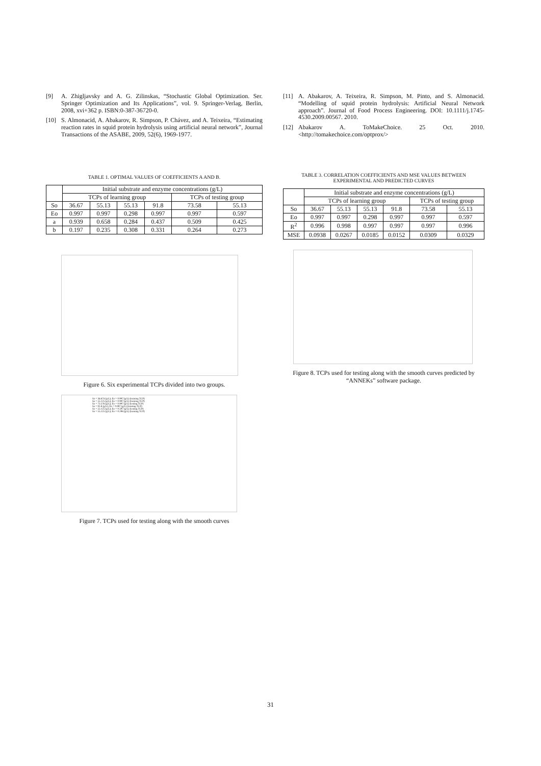[9] A. Zhigljavsky and A. G. Zilinskas, “Stochastic Global Optimization. Ser. Springer Optimization and Its Applications”, vol. 9. Springer-Verlag, Berlin, 2008, xvi+362 p. ISBN:0-387-36720-0.
[10] S. Almonacid, A. Abakarov, R. Simpson, P. Chávez, and A. Teixeira, “Estimating reaction rates in squid protein hydrolysis using artificial neural network”, Journal Transactions of the ASABE, 2009, 52(6), 1969-1977.
TABLE 1. OPTIMAL VALUES OF COEFFICIENTS A AND B.
| | Initial substrate and enzyme concentrations (g/L) | | | | | |
| --- | --- | --- | --- | --- | --- | --- |
| | TCPs of learning group | | | | TCPs of testing group | |
| So | 36.67 | 55.13 | 55.13 | 91.8 | 73.58 | 55.13 |
| Eo | 0.997 | 0.997 | 0.298 | 0.997 | 0.997 | 0.597 |
| a | 0.939 | 0.658 | 0.284 | 0.437 | 0.509 | 0.425 |
| b | 0.197 | 0.235 | 0.308 | 0.331 | 0.264 | 0.273 |
Figure 6. Six experimental TCPs divided into two groups.
So = 36.674 (g/L); Eo = 0.997 (g/L) (training TCP)
So = 55.125 (g/L); Eo = 0.997 (g/L) (training TCP)
So = 73.576 (g/L); Eo = 0.997 (g/L) (testing TCP)
So = 91.8 (g/L); Eo = 0.997 (g/L) (training TCP)
So = 55.125 (g/L); Eo = 0.597 (g/L) (testing TCP)
So = 55.125 (g/L); Eo = 0.298 (g/L) (training TCP)
Figure 7. TCPs used for testing along with the smooth curves
[11] A. Abakarov, A. Teixeira, R. Simpson, M. Pinto, and S. Almonacid. “Modelling of squid protein hydrolysis: Artificial Neural Network approach”. Journal of Food Process Engineering. DOI: 10.1111/j.1745-4530.2009.00567. 2010.
[12] Abakarov A. ToMakeChoice. 25 Oct. 2010. <http://tomakechoice.com/optprox/>
TABLE 3. CORRELATION COEFFICIENTS AND MSE VALUES BETWEEN EXPERIMENTAL AND PREDICTED CURVES
| | Initial substrate and enzyme concentrations (g/L) | | | | | |
| --- | --- | --- | --- | --- | --- | --- |
| | TCPs of learning group | | | | TCPs of testing group | |
| So | 36.67 | 55.13 | 55.13 | 91.8 | 73.58 | 55.13 |
| Eo | 0.997 | 0.997 | 0.298 | 0.997 | 0.997 | 0.597 |
| R<sup>2</sup> | 0.996 | 0.998 | 0.997 | 0.997 | 0.997 | 0.996 |
| MSE | 0.0938 | 0.0267 | 0.0185 | 0.0152 | 0.0309 | 0.0329 |
Figure 8. TCPs used for testing along with the smooth curves predicted by “ANNEKs” software package.
31